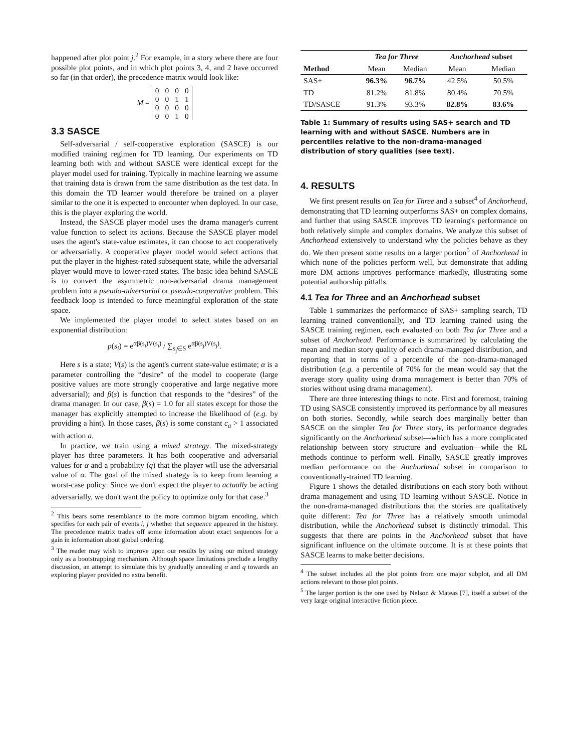happened after plot point j.<sup>2</sup> For example, in a story where there are four possible plot points, and in which plot points 3, 4, and 2 have occurred so far (in that order), the precedence matrix would look like:
M =
| 0 | 0 | 0 | 0 |
| 0 | 0 | 1 | 1 |
| 0 | 0 | 0 | 0 |
| 0 | 0 | 1 | 0 |
3.3 SASCE
Self-adversarial / self-cooperative exploration (SASCE) is our modified training regimen for TD learning. Our experiments on TD learning both with and without SASCE were identical except for the player model used for training. Typically in machine learning we assume that training data is drawn from the same distribution as the test data. In this domain the TD learner would therefore be trained on a player similar to the one it is expected to encounter when deployed. In our case, this is the player exploring the world.
Instead, the SASCE player model uses the drama manager's current value function to select its actions. Because the SASCE player model uses the agent's state-value estimates, it can choose to act cooperatively or adversarially. A cooperative player model would select actions that put the player in the highest-rated subsequent state, while the adversarial player would move to lower-rated states. The basic idea behind SASCE is to convert the asymmetric non-adversarial drama management problem into a pseudo-adversarial or pseudo-cooperative problem. This feedback loop is intended to force meaningful exploration of the state space.
We implemented the player model to select states based on an exponential distribution:
p(s<sub>i</sub>) = e<sup>αβ(s<sub>i</sub>)V(s<sub>i</sub>)</sup> / ∑<sub>s<sub>j</sub>∈S</sub> e<sup>αβ(s<sub>j</sub>)V(s<sub>j</sub>)</sup>.
Here s is a state; V(s) is the agent's current state-value estimate; α is a parameter controlling the “desire” of the model to cooperate (large positive values are more strongly cooperative and large negative more adversarial); and β(s) is function that responds to the “desires” of the drama manager. In our case, β(s) = 1.0 for all states except for those the manager has explicitly attempted to increase the likelihood of (e.g. by providing a hint). In those cases, β(s) is some constant c<sub>a</sub> > 1 associated with action a.
In practice, we train using a mixed strategy. The mixed-strategy player has three parameters. It has both cooperative and adversarial values for α and a probability (q) that the player will use the adversarial value of α. The goal of the mixed strategy is to keep from learning a worst-case policy: Since we don't expect the player to actually be acting adversarially, we don't want the policy to optimize only for that case.<sup>3</sup>
<sup>2</sup> This bears some resemblance to the more common bigram encoding, which specifies for each pair of events i, j whether that sequence appeared in the history. The precedence matrix trades off some information about exact sequences for a gain in information about global ordering.
<sup>3</sup> The reader may wish to improve upon our results by using our mixed strategy only as a bootstrapping mechanism. Although space limitations preclude a lengthy discussion, an attempt to simulate this by gradually annealing α and q towards an exploring player provided no extra benefit.
| | Tea for Three | | Anchorhead subset | |
| --- | --- | --- | --- | --- |
| Method | Mean | Median | Mean | Median |
| SAS+ | 96.3% | 96.7% | 42.5% | 50.5% |
| TD | 81.2% | 81.8% | 80.4% | 70.5% |
| TD/SASCE | 91.3% | 93.3% | 82.8% | 83.6% |
Table 1: Summary of results using SAS+ search and TD learning with and without SASCE. Numbers are in percentiles relative to the non-drama-managed distribution of story qualities (see text).
4. RESULTS
We first present results on Tea for Three and a subset<sup>4</sup> of Anchorhead, demonstrating that TD learning outperforms SAS+ on complex domains, and further that using SASCE improves TD learning's performance on both relatively simple and complex domains. We analyze this subset of Anchorhead extensively to understand why the policies behave as they do. We then present some results on a larger portion<sup>5</sup> of Anchorhead in which none of the policies perform well, but demonstrate that adding more DM actions improves performance markedly, illustrating some potential authorship pitfalls.
4.1 Tea for Three and an Anchorhead subset
Table 1 summarizes the performance of SAS+ sampling search, TD learning trained conventionally, and TD learning trained using the SASCE training regimen, each evaluated on both Tea for Three and a subset of Anchorhead. Performance is summarized by calculating the mean and median story quality of each drama-managed distribution, and reporting that in terms of a percentile of the non-drama-managed distribution (e.g. a percentile of 70% for the mean would say that the average story quality using drama management is better than 70% of stories without using drama management).
There are three interesting things to note. First and foremost, training TD using SASCE consistently improved its performance by all measures on both stories. Secondly, while search does marginally better than SASCE on the simpler Tea for Three story, its performance degrades significantly on the Anchorhead subset—which has a more complicated relationship between story structure and evaluation—while the RL methods continue to perform well. Finally, SASCE greatly improves median performance on the Anchorhead subset in comparison to conventionally-trained TD learning.
Figure 1 shows the detailed distributions on each story both without drama management and using TD learning without SASCE. Notice in the non-drama-managed distributions that the stories are qualitatively quite different: Tea for Three has a relatively smooth unimodal distribution, while the Anchorhead subset is distinctly trimodal. This suggests that there are points in the Anchorhead subset that have significant influence on the ultimate outcome. It is at these points that SASCE learns to make better decisions.
<sup>4</sup> The subset includes all the plot points from one major subplot, and all DM actions relevant to those plot points.
<sup>5</sup> The larger portion is the one used by Nelson & Mateas [7], itself a subset of the very large original interactive fiction piece.